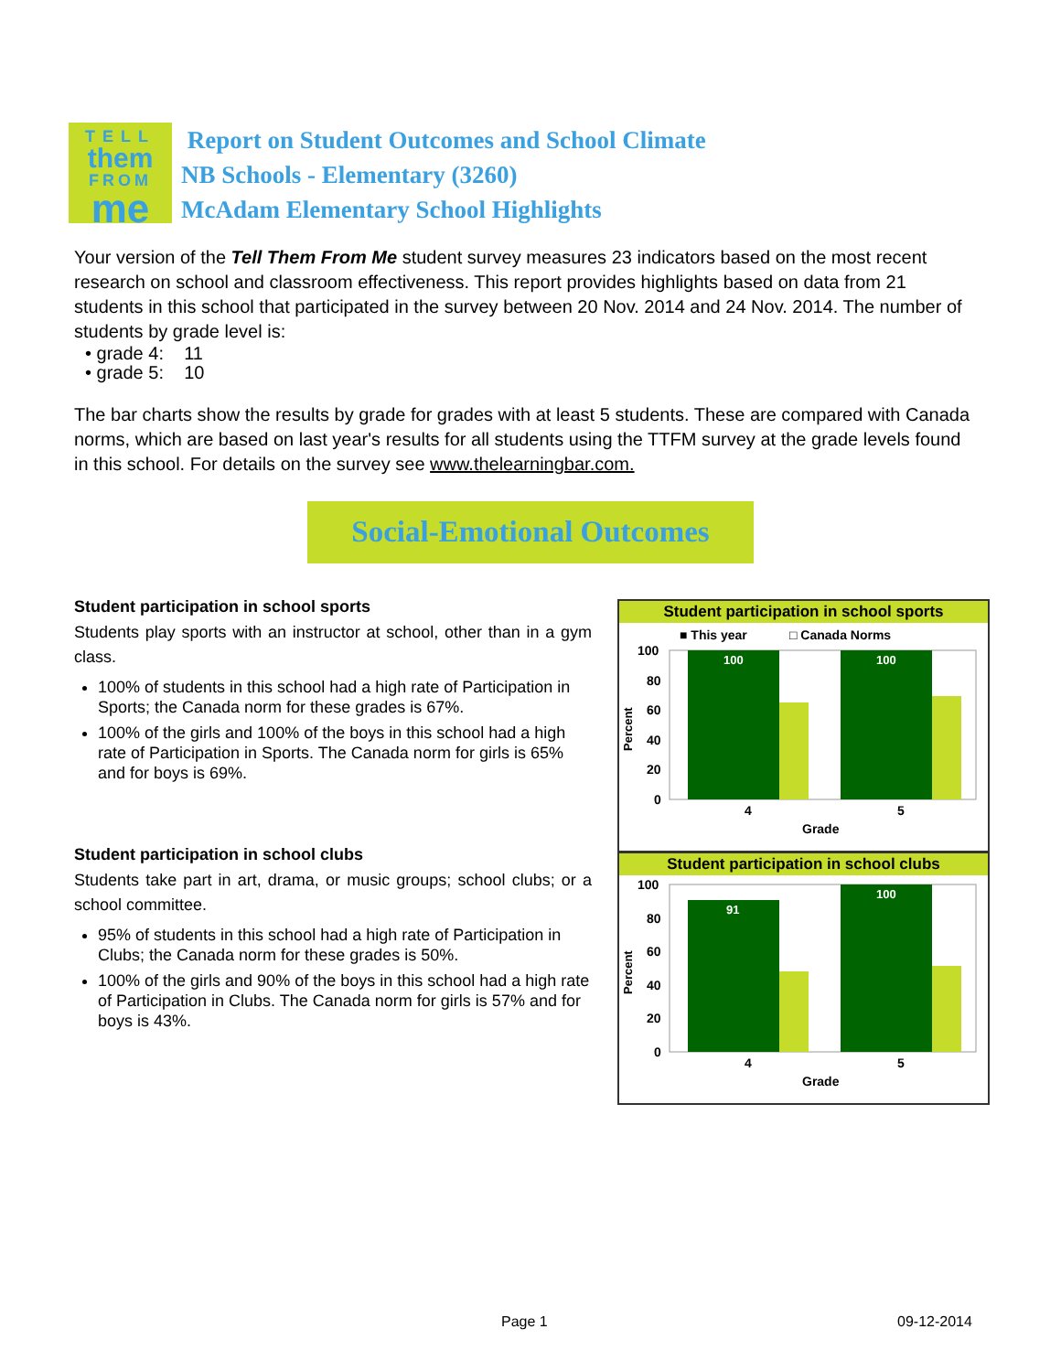TELL
them
FROM
me
Report on Student Outcomes and School Climate
NB Schools - Elementary (3260)
McAdam Elementary School Highlights
Your version of the Tell Them From Me student survey measures 23 indicators based on the most recent research on school and classroom effectiveness. This report provides highlights based on data from 21 students in this school that participated in the survey between 20 Nov. 2014 and 24 Nov. 2014. The number of students by grade level is:
• grade 4: 11
• grade 5: 10
The bar charts show the results by grade for grades with at least 5 students. These are compared with Canada norms, which are based on last year's results for all students using the TTFM survey at the grade levels found in this school. For details on the survey see www.thelearningbar.com.
Social-Emotional Outcomes
Student participation in school sports
Students play sports with an instructor at school, other than in a gym class.
100% of students in this school had a high rate of Participation in Sports; the Canada norm for these grades is 67%.
100% of the girls and 100% of the boys in this school had a high rate of Participation in Sports. The Canada norm for girls is 65% and for boys is 69%.
Student participation in school clubs
Students take part in art, drama, or music groups; school clubs; or a school committee.
95% of students in this school had a high rate of Participation in Clubs; the Canada norm for these grades is 50%.
100% of the girls and 90% of the boys in this school had a high rate of Participation in Clubs. The Canada norm for girls is 57% and for boys is 43%.
Student participation in school sports
■ This year
□ Canada Norms
100
80
60
40
20
0
100
100
4
5
Grade
Percent
Student participation in school clubs
100
80
60
40
20
0
91
100
4
5
Grade
Percent
Page 1 09-12-2014